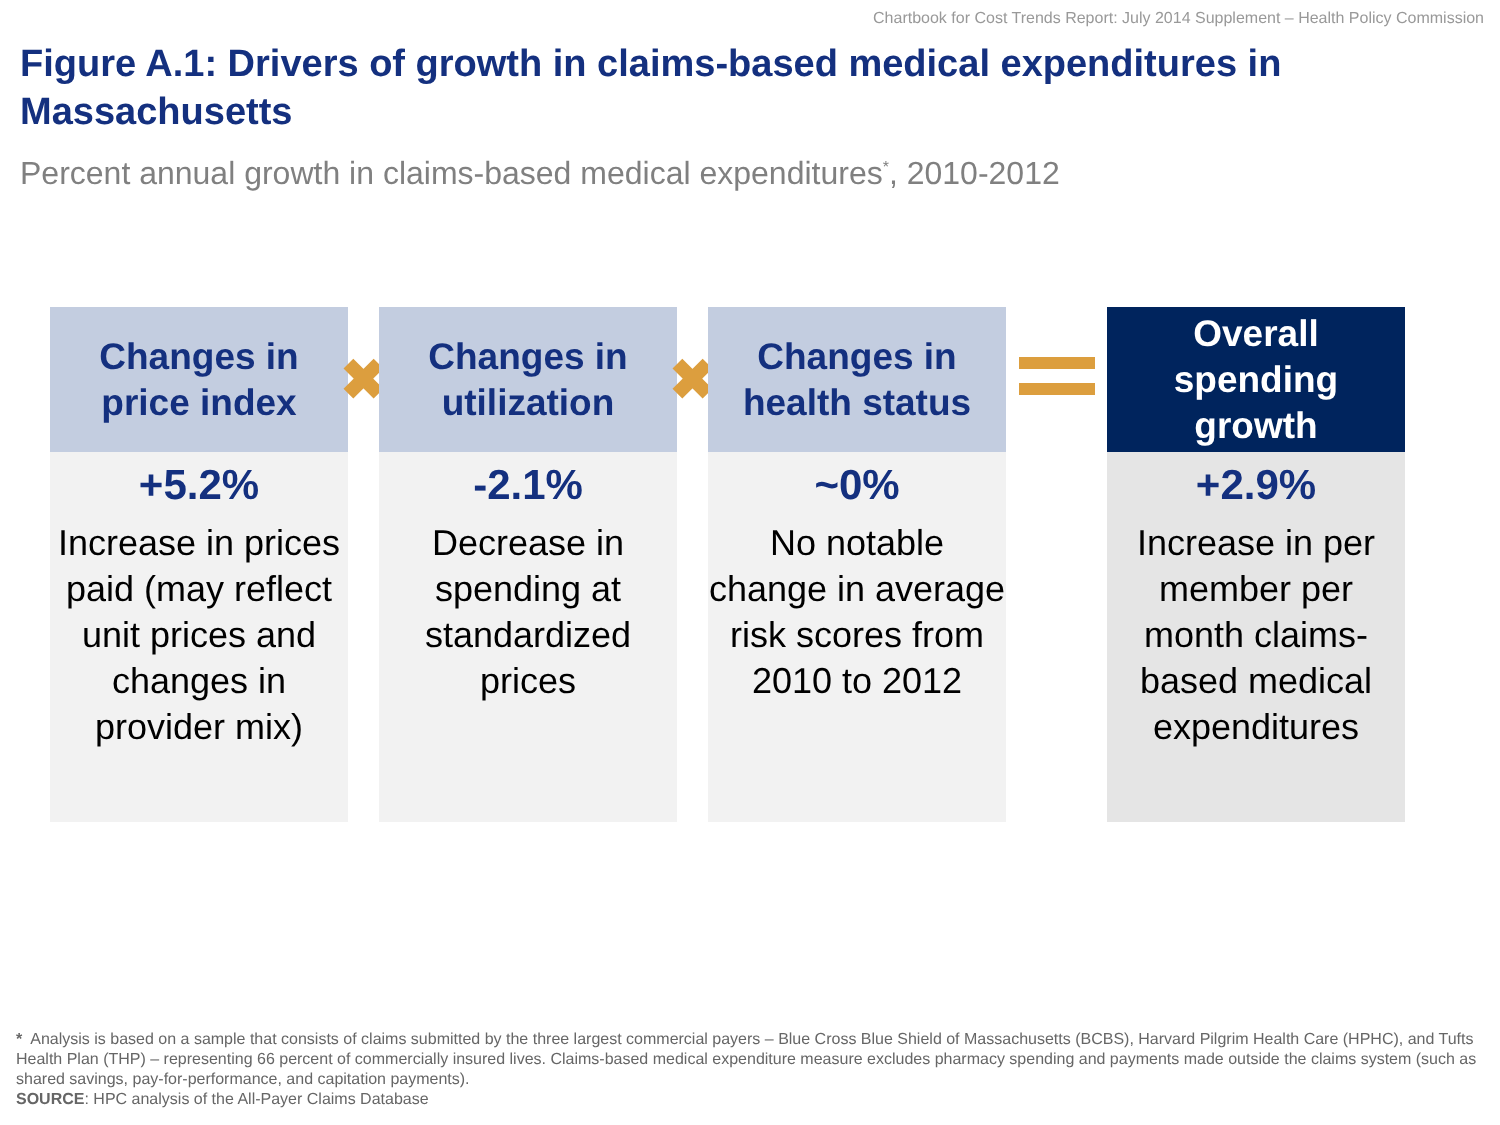Chartbook for Cost Trends Report: July 2014 Supplement – Health Policy Commission
Figure A.1: Drivers of growth in claims-based medical expenditures in Massachusetts
Percent annual growth in claims-based medical expenditures<sup>*</sup>, 2010-2012
Changes in
price index
+5.2%
Increase in prices paid (may reflect unit prices and changes in provider mix)
✖
Changes in
utilization
-2.1%
Decrease in spending at standardized prices
✖
Changes in
health status
~0%
No notable change in average risk scores from 2010 to 2012
Overall
spending
growth
+2.9%
Increase in per member per month claims-based medical expenditures
* Analysis is based on a sample that consists of claims submitted by the three largest commercial payers – Blue Cross Blue Shield of Massachusetts (BCBS), Harvard Pilgrim Health Care (HPHC), and Tufts Health Plan (THP) – representing 66 percent of commercially insured lives. Claims-based medical expenditure measure excludes pharmacy spending and payments made outside the claims system (such as shared savings, pay-for-performance, and capitation payments).
SOURCE: HPC analysis of the All-Payer Claims Database